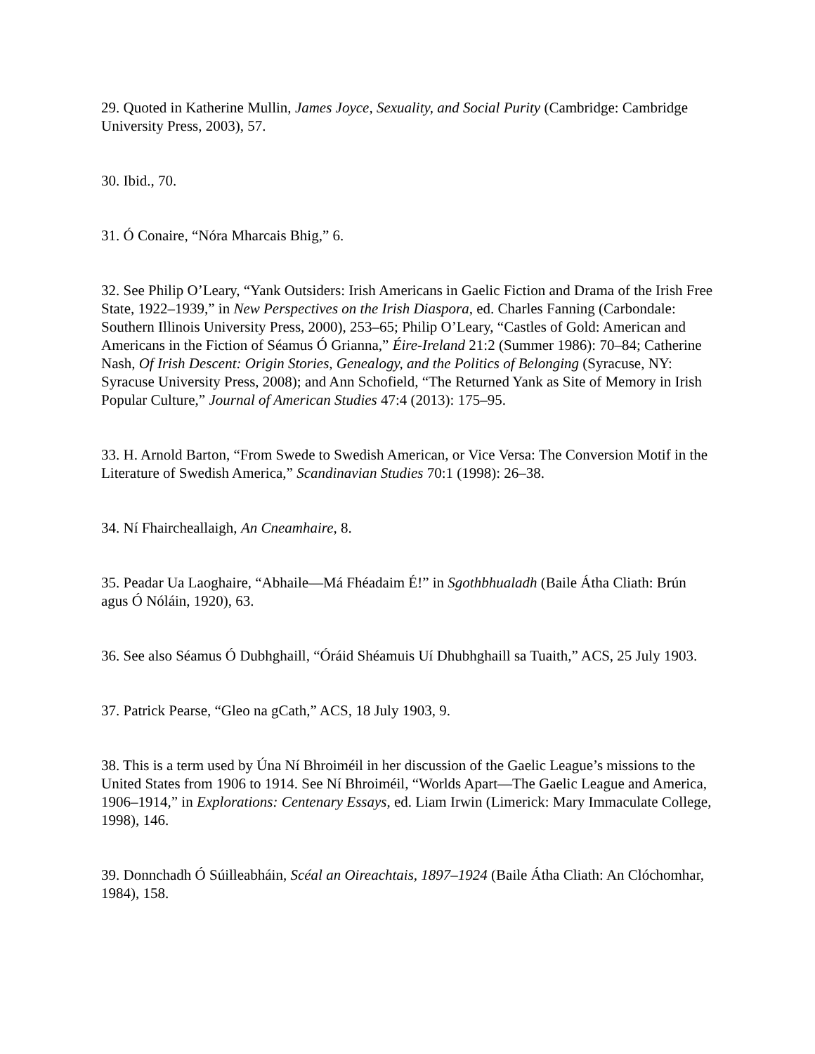29. Quoted in Katherine Mullin, James Joyce, Sexuality, and Social Purity (Cambridge: Cambridge University Press, 2003), 57.
30. Ibid., 70.
31. Ó Conaire, “Nóra Mharcais Bhig,” 6.
32. See Philip O’Leary, “Yank Outsiders: Irish Americans in Gaelic Fiction and Drama of the Irish Free State, 1922–1939,” in New Perspectives on the Irish Diaspora, ed. Charles Fanning (Carbondale: Southern Illinois University Press, 2000), 253–65; Philip O’Leary, “Castles of Gold: American and Americans in the Fiction of Séamus Ó Grianna,” Éire-Ireland 21:2 (Summer 1986): 70–84; Catherine Nash, Of Irish Descent: Origin Stories, Genealogy, and the Politics of Belonging (Syracuse, NY: Syracuse University Press, 2008); and Ann Schofield, “The Returned Yank as Site of Memory in Irish Popular Culture,” Journal of American Studies 47:4 (2013): 175–95.
33. H. Arnold Barton, “From Swede to Swedish American, or Vice Versa: The Conversion Motif in the Literature of Swedish America,” Scandinavian Studies 70:1 (1998): 26–38.
34. Ní Fhaircheallaigh, An Cneamhaire, 8.
35. Peadar Ua Laoghaire, “Abhaile—Má Fhéadaim É!” in Sgothbhualadh (Baile Átha Cliath: Brún agus Ó Nóláin, 1920), 63.
36. See also Séamus Ó Dubhghaill, “Óráid Shéamuis Uí Dhubhghaill sa Tuaith,” ACS, 25 July 1903.
37. Patrick Pearse, “Gleo na gCath,” ACS, 18 July 1903, 9.
38. This is a term used by Úna Ní Bhroiméil in her discussion of the Gaelic League’s missions to the United States from 1906 to 1914. See Ní Bhroiméil, “Worlds Apart—The Gaelic League and America, 1906–1914,” in Explorations: Centenary Essays, ed. Liam Irwin (Limerick: Mary Immaculate College, 1998), 146.
39. Donnchadh Ó Súilleabháin, Scéal an Oireachtais, 1897–1924 (Baile Átha Cliath: An Clóchomhar, 1984), 158.